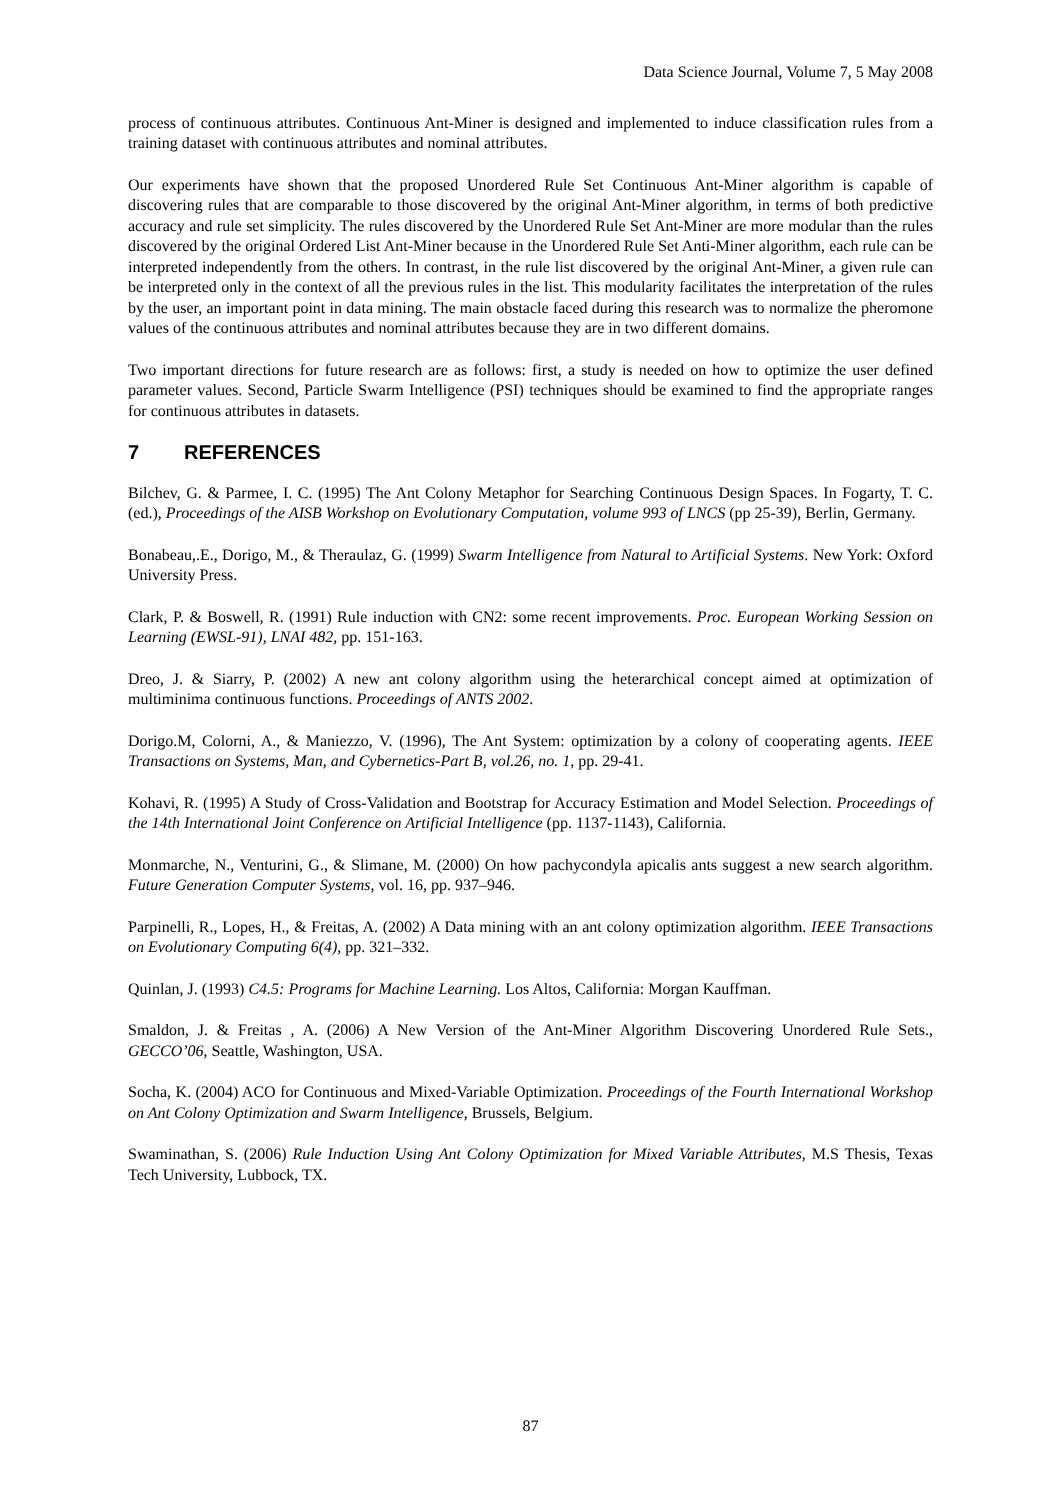Data Science Journal, Volume 7, 5 May 2008
process of continuous attributes. Continuous Ant-Miner is designed and implemented to induce classification rules from a training dataset with continuous attributes and nominal attributes.
Our experiments have shown that the proposed Unordered Rule Set Continuous Ant-Miner algorithm is capable of discovering rules that are comparable to those discovered by the original Ant-Miner algorithm, in terms of both predictive accuracy and rule set simplicity. The rules discovered by the Unordered Rule Set Ant-Miner are more modular than the rules discovered by the original Ordered List Ant-Miner because in the Unordered Rule Set Anti-Miner algorithm, each rule can be interpreted independently from the others. In contrast, in the rule list discovered by the original Ant-Miner, a given rule can be interpreted only in the context of all the previous rules in the list. This modularity facilitates the interpretation of the rules by the user, an important point in data mining. The main obstacle faced during this research was to normalize the pheromone values of the continuous attributes and nominal attributes because they are in two different domains.
Two important directions for future research are as follows: first, a study is needed on how to optimize the user defined parameter values. Second, Particle Swarm Intelligence (PSI) techniques should be examined to find the appropriate ranges for continuous attributes in datasets.
7 REFERENCES
Bilchev, G. & Parmee, I. C. (1995) The Ant Colony Metaphor for Searching Continuous Design Spaces. In Fogarty, T. C. (ed.), Proceedings of the AISB Workshop on Evolutionary Computation, volume 993 of LNCS (pp 25-39), Berlin, Germany.
Bonabeau,.E., Dorigo, M., & Theraulaz, G. (1999) Swarm Intelligence from Natural to Artificial Systems. New York: Oxford University Press.
Clark, P. & Boswell, R. (1991) Rule induction with CN2: some recent improvements. Proc. European Working Session on Learning (EWSL-91), LNAI 482, pp. 151-163.
Dreo, J. & Siarry, P. (2002) A new ant colony algorithm using the heterarchical concept aimed at optimization of multiminima continuous functions. Proceedings of ANTS 2002.
Dorigo.M, Colorni, A., & Maniezzo, V. (1996), The Ant System: optimization by a colony of cooperating agents. IEEE Transactions on Systems, Man, and Cybernetics-Part B, vol.26, no. 1, pp. 29-41.
Kohavi, R. (1995) A Study of Cross-Validation and Bootstrap for Accuracy Estimation and Model Selection. Proceedings of the 14th International Joint Conference on Artificial Intelligence (pp. 1137-1143), California.
Monmarche, N., Venturini, G., & Slimane, M. (2000) On how pachycondyla apicalis ants suggest a new search algorithm. Future Generation Computer Systems, vol. 16, pp. 937–946.
Parpinelli, R., Lopes, H., & Freitas, A. (2002) A Data mining with an ant colony optimization algorithm. IEEE Transactions on Evolutionary Computing 6(4), pp. 321–332.
Quinlan, J. (1993) C4.5: Programs for Machine Learning. Los Altos, California: Morgan Kauffman.
Smaldon, J. & Freitas , A. (2006) A New Version of the Ant-Miner Algorithm Discovering Unordered Rule Sets., GECCO’06, Seattle, Washington, USA.
Socha, K. (2004) ACO for Continuous and Mixed-Variable Optimization. Proceedings of the Fourth International Workshop on Ant Colony Optimization and Swarm Intelligence, Brussels, Belgium.
Swaminathan, S. (2006) Rule Induction Using Ant Colony Optimization for Mixed Variable Attributes, M.S Thesis, Texas Tech University, Lubbock, TX.
87